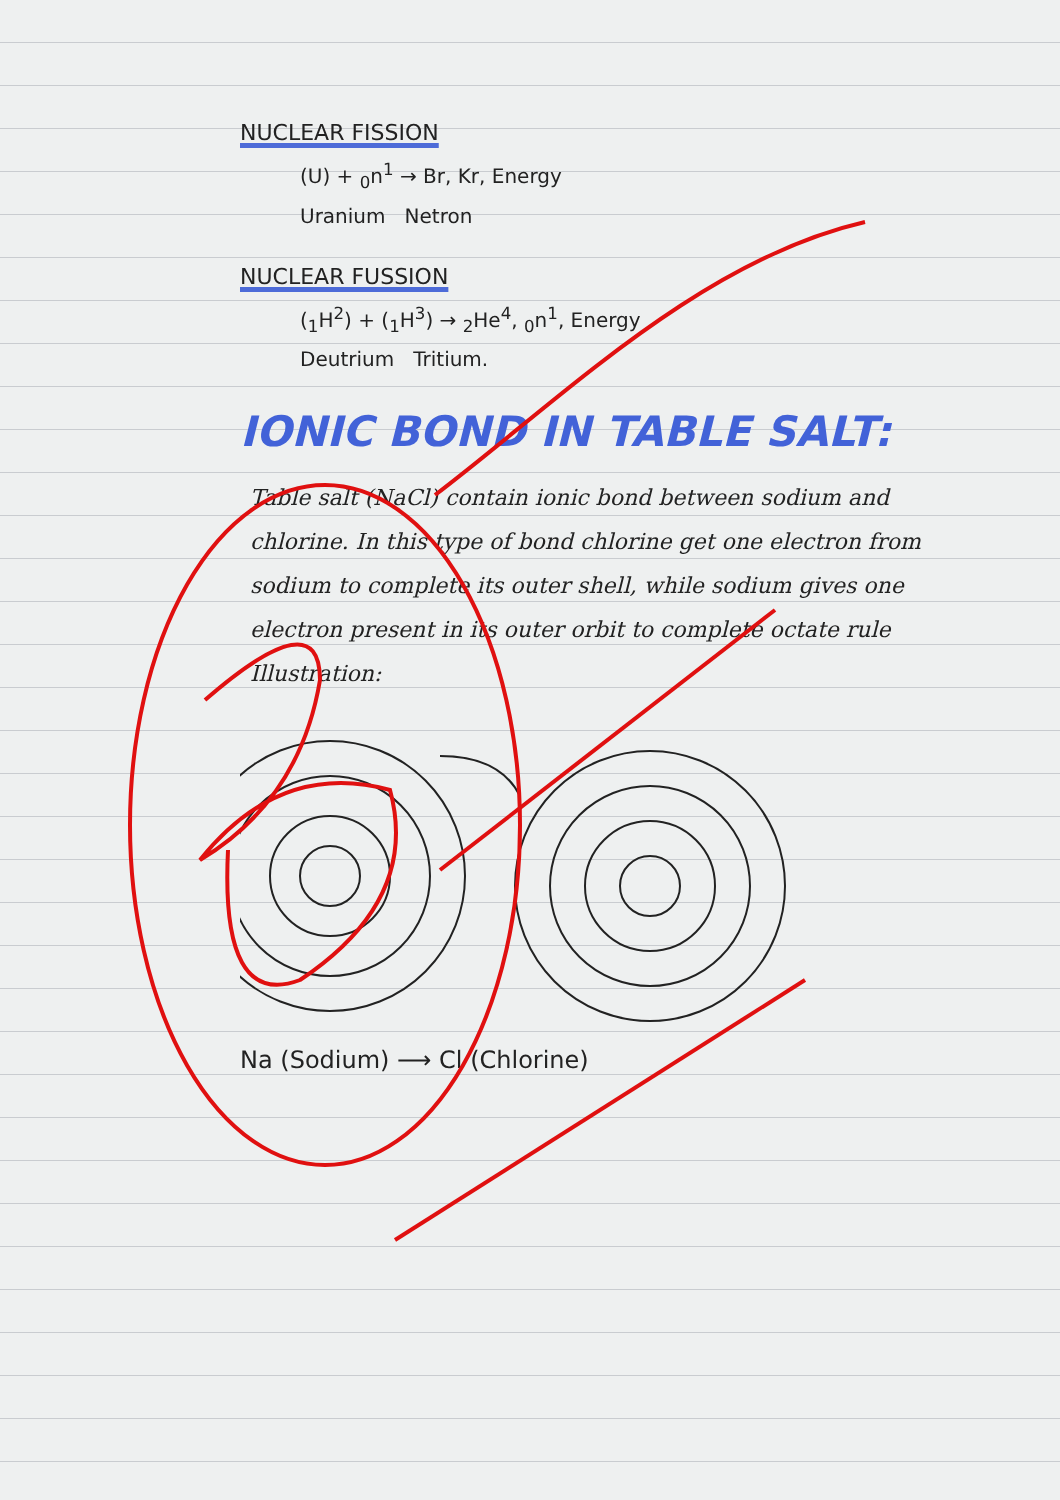NUCLEAR FISSION
(U) + <sub>0</sub>n<sup>1</sup> → Br, Kr, Energy
Uranium Netron
NUCLEAR FUSSION
(<sub>1</sub>H<sup>2</sup>) + (<sub>1</sub>H<sup>3</sup>) → <sub>2</sub>He<sup>4</sup>, <sub>0</sub>n<sup>1</sup>, Energy
Deutrium Tritium.
IONIC BOND IN TABLE SALT:
Table salt (NaCl) contain ionic bond between sodium and chlorine. In this type of bond chlorine get one electron from sodium to complete its outer shell, while sodium gives one electron present in its outer orbit to complete octate rule
Illustration:
Na (Sodium) ⟶ Cl (Chlorine)